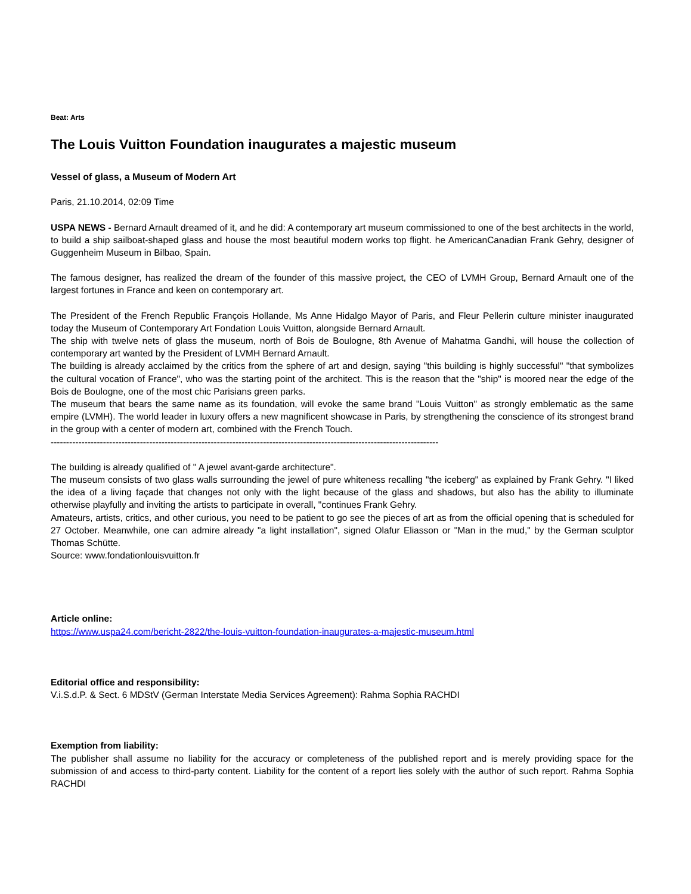Beat: Arts
The Louis Vuitton Foundation inaugurates a majestic museum
Vessel of glass, a Museum of Modern Art
Paris, 21.10.2014, 02:09 Time
USPA NEWS - Bernard Arnault dreamed of it, and he did: A contemporary art museum commissioned to one of the best architects in the world, to build a ship sailboat-shaped glass and house the most beautiful modern works top flight. he AmericanCanadian Frank Gehry, designer of Guggenheim Museum in Bilbao, Spain.
The famous designer, has realized the dream of the founder of this massive project, the CEO of LVMH Group, Bernard Arnault one of the largest fortunes in France and keen on contemporary art.
The President of the French Republic François Hollande, Ms Anne Hidalgo Mayor of Paris, and Fleur Pellerin culture minister inaugurated today the Museum of Contemporary Art Fondation Louis Vuitton, alongside Bernard Arnault.
The ship with twelve nets of glass the museum, north of Bois de Boulogne, 8th Avenue of Mahatma Gandhi, will house the collection of contemporary art wanted by the President of LVMH Bernard Arnault.
The building is already acclaimed by the critics from the sphere of art and design, saying "this building is highly successful" "that symbolizes the cultural vocation of France", who was the starting point of the architect. This is the reason that the "ship" is moored near the edge of the Bois de Boulogne, one of the most chic Parisians green parks.
The museum that bears the same name as its foundation, will evoke the same brand "Louis Vuitton" as strongly emblematic as the same empire (LVMH). The world leader in luxury offers a new magnificent showcase in Paris, by strengthening the conscience of its strongest brand in the group with a center of modern art, combined with the French Touch.
------------------------------------------------------------------------------------------------------------------------------
The building is already qualified of " A jewel avant-garde architecture".
The museum consists of two glass walls surrounding the jewel of pure whiteness recalling "the iceberg" as explained by Frank Gehry. "I liked the idea of a living façade that changes not only with the light because of the glass and shadows, but also has the ability to illuminate otherwise playfully and inviting the artists to participate in overall, "continues Frank Gehry.
Amateurs, artists, critics, and other curious, you need to be patient to go see the pieces of art as from the official opening that is scheduled for 27 October. Meanwhile, one can admire already "a light installation", signed Olafur Eliasson or "Man in the mud," by the German sculptor Thomas Schütte.
Source: www.fondationlouisvuitton.fr
Article online:
https://www.uspa24.com/bericht-2822/the-louis-vuitton-foundation-inaugurates-a-majestic-museum.html
Editorial office and responsibility:
V.i.S.d.P. & Sect. 6 MDStV (German Interstate Media Services Agreement): Rahma Sophia RACHDI
Exemption from liability:
The publisher shall assume no liability for the accuracy or completeness of the published report and is merely providing space for the submission of and access to third-party content. Liability for the content of a report lies solely with the author of such report. Rahma Sophia RACHDI